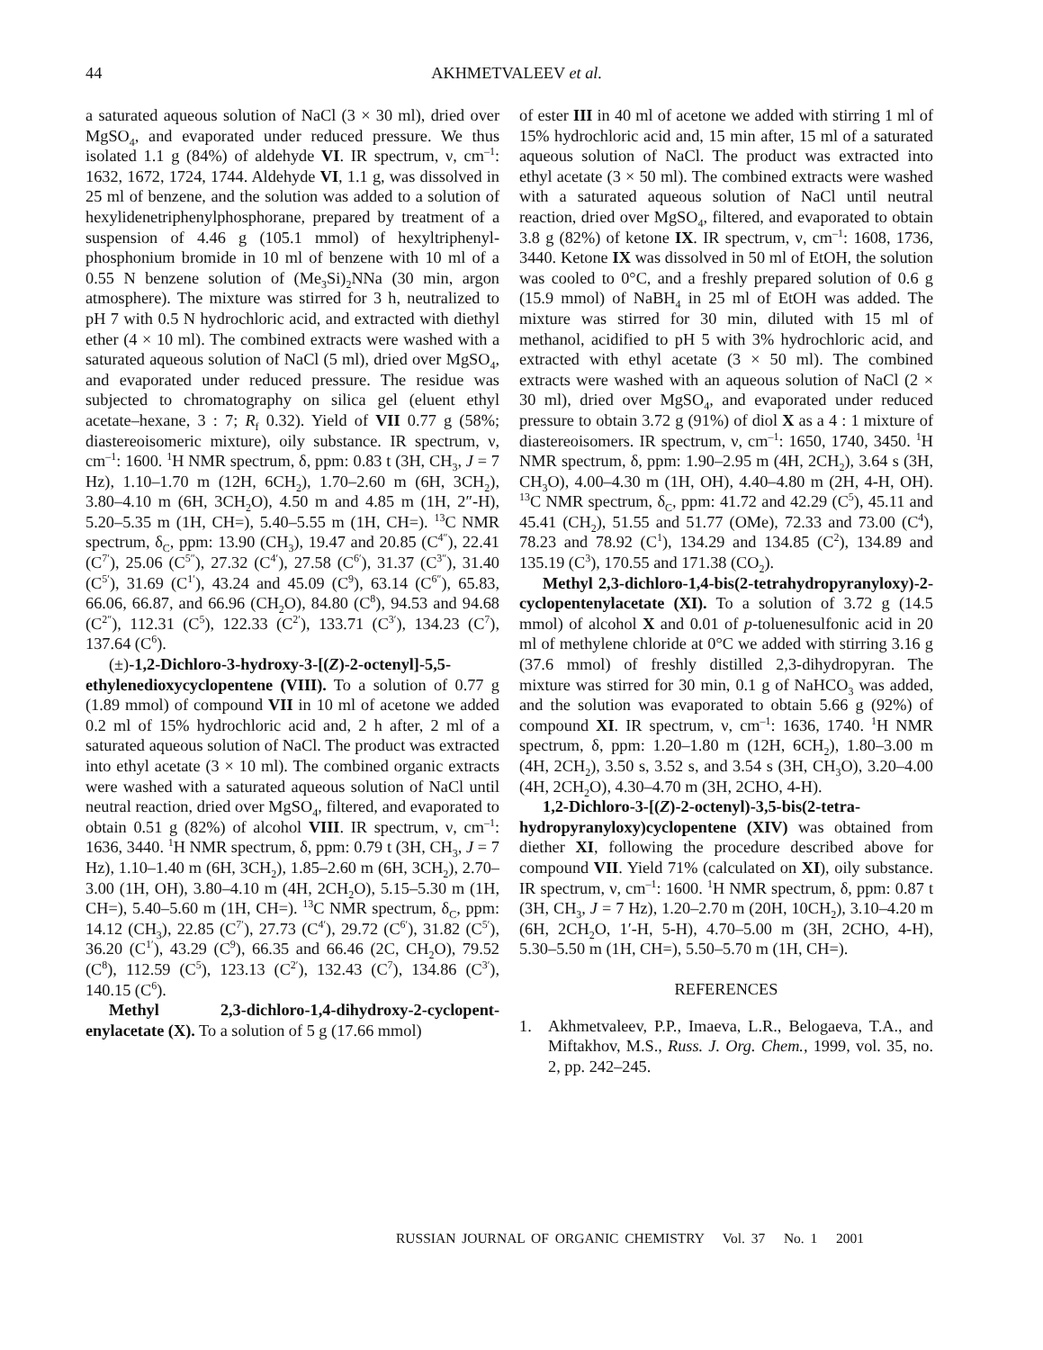44
AKHMETVALEEV et al.
a saturated aqueous solution of NaCl (3 × 30 ml), dried over MgSO<sub>4</sub>, and evaporated under reduced pressure. We thus isolated 1.1 g (84%) of aldehyde VI. IR spectrum, ν, cm<sup>–1</sup>: 1632, 1672, 1724, 1744. Aldehyde VI, 1.1 g, was dissolved in 25 ml of benzene, and the solution was added to a solution of hexylidene­triphenylphosphorane, prepared by treatment of a sus­pension of 4.46 g (105.1 mmol) of hexyltriphenyl­phosphonium bromide in 10 ml of benzene with 10 ml of a 0.55 N benzene solution of (Me<sub>3</sub>Si)<sub>2</sub>NNa (30 min, argon atmosphere). The mixture was stirred for 3 h, neutralized to pH 7 with 0.5 N hydrochloric acid, and extracted with diethyl ether (4 × 10 ml). The combined extracts were washed with a saturated aqueous solution of NaCl (5 ml), dried over MgSO<sub>4</sub>, and evaporated under reduced pressure. The residue was subjected to chromatography on silica gel (eluent ethyl acetate–hexane, 3 : 7; R<sub>f</sub> 0.32). Yield of VII 0.77 g (58%; diastereoisomeric mixture), oily sub­stance. IR spectrum, ν, cm<sup>–1</sup>: 1600. <sup>1</sup>H NMR spec­trum, δ, ppm: 0.83 t (3H, CH<sub>3</sub>, J = 7 Hz), 1.10–1.70 m (12H, 6CH<sub>2</sub>), 1.70–2.60 m (6H, 3CH<sub>2</sub>), 3.80–4.10 m (6H, 3CH<sub>2</sub>O), 4.50 m and 4.85 m (1H, 2″-H), 5.20–5.35 m (1H, CH=), 5.40–5.55 m (1H, CH=). <sup>13</sup>C NMR spectrum, δ<sub>C</sub>, ppm: 13.90 (CH<sub>3</sub>), 19.47 and 20.85 (C<sup>4″</sup>), 22.41 (C<sup>7′</sup>), 25.06 (C<sup>5″</sup>), 27.32 (C<sup>4′</sup>), 27.58 (C<sup>6′</sup>), 31.37 (C<sup>3″</sup>), 31.40 (C<sup>5′</sup>), 31.69 (C<sup>1′</sup>), 43.24 and 45.09 (C<sup>9</sup>), 63.14 (C<sup>6″</sup>), 65.83, 66.06, 66.87, and 66.96 (CH<sub>2</sub>O), 84.80 (C<sup>8</sup>), 94.53 and 94.68 (C<sup>2″</sup>), 112.31 (C<sup>5</sup>), 122.33 (C<sup>2′</sup>), 133.71 (C<sup>3′</sup>), 134.23 (C<sup>7</sup>), 137.64 (C<sup>6</sup>).
(±)-1,2-Dichloro-3-hydroxy-3-[(Z)-2-octenyl]-5,5-ethylenedioxycyclopentene (VIII). To a solution of 0.77 g (1.89 mmol) of compound VII in 10 ml of acetone we added 0.2 ml of 15% hydrochloric acid and, 2 h after, 2 ml of a saturated aqueous solution of NaCl. The product was extracted into ethyl acetate (3 × 10 ml). The combined organic extracts were washed with a saturated aqueous solution of NaCl until neutral reaction, dried over MgSO<sub>4</sub>, filtered, and evaporated to obtain 0.51 g (82%) of alcohol VIII. IR spectrum, ν, cm<sup>–1</sup>: 1636, 3440. <sup>1</sup>H NMR spectrum, δ, ppm: 0.79 t (3H, CH<sub>3</sub>, J = 7 Hz), 1.10–1.40 m (6H, 3CH<sub>2</sub>), 1.85–2.60 m (6H, 3CH<sub>2</sub>), 2.70–3.00 (1H, OH), 3.80–4.10 m (4H, 2CH<sub>2</sub>O), 5.15–5.30 m (1H, CH=), 5.40–5.60 m (1H, CH=). <sup>13</sup>C NMR spectrum, δ<sub>C</sub>, ppm: 14.12 (CH<sub>3</sub>), 22.85 (C<sup>7′</sup>), 27.73 (C<sup>4′</sup>), 29.72 (C<sup>6′</sup>), 31.82 (C<sup>5′</sup>), 36.20 (C<sup>1′</sup>), 43.29 (C<sup>9</sup>), 66.35 and 66.46 (2C, CH<sub>2</sub>O), 79.52 (C<sup>8</sup>), 112.59 (C<sup>5</sup>), 123.13 (C<sup>2′</sup>), 132.43 (C<sup>7</sup>), 134.86 (C<sup>3′</sup>), 140.15 (C<sup>6</sup>).
Methyl 2,3-dichloro-1,4-dihydroxy-2-cyclopent­enylacetate (X). To a solution of 5 g (17.66 mmol)
of ester III in 40 ml of acetone we added with stirring 1 ml of 15% hydrochloric acid and, 15 min after, 15 ml of a saturated aqueous solution of NaCl. The product was extracted into ethyl acetate (3 × 50 ml). The combined extracts were washed with a saturated aqueous solution of NaCl until neutral reaction, dried over MgSO<sub>4</sub>, filtered, and evaporated to obtain 3.8 g (82%) of ketone IX. IR spectrum, ν, cm<sup>–1</sup>: 1608, 1736, 3440. Ketone IX was dissolved in 50 ml of EtOH, the solution was cooled to 0°C, and a freshly prepared solution of 0.6 g (15.9 mmol) of NaBH<sub>4</sub> in 25 ml of EtOH was added. The mixture was stirred for 30 min, diluted with 15 ml of methanol, acidified to pH 5 with 3% hydrochloric acid, and extracted with ethyl acetate (3 × 50 ml). The combined extracts were washed with an aqueous solution of NaCl (2 × 30 ml), dried over MgSO<sub>4</sub>, and evaporated under reduced pressure to obtain 3.72 g (91%) of diol X as a 4 : 1 mixture of diastereoisomers. IR spectrum, ν, cm<sup>–1</sup>: 1650, 1740, 3450. <sup>1</sup>H NMR spectrum, δ, ppm: 1.90–2.95 m (4H, 2CH<sub>2</sub>), 3.64 s (3H, CH<sub>3</sub>O), 4.00–4.30 m (1H, OH), 4.40–4.80 m (2H, 4-H, OH). <sup>13</sup>C NMR spectrum, δ<sub>C</sub>, ppm: 41.72 and 42.29 (C<sup>5</sup>), 45.11 and 45.41 (CH<sub>2</sub>), 51.55 and 51.77 (OMe), 72.33 and 73.00 (C<sup>4</sup>), 78.23 and 78.92 (C<sup>1</sup>), 134.29 and 134.85 (C<sup>2</sup>), 134.89 and 135.19 (C<sup>3</sup>), 170.55 and 171.38 (CO<sub>2</sub>).
Methyl 2,3-dichloro-1,4-bis(2-tetrahydropyr­anyloxy)-2-cyclopentenylacetate (XI). To a solution of 3.72 g (14.5 mmol) of alcohol X and 0.01 of p-toluenesulfonic acid in 20 ml of methylene chloride at 0°C we added with stirring 3.16 g (37.6 mmol) of freshly distilled 2,3-dihydropyran. The mixture was stirred for 30 min, 0.1 g of NaHCO<sub>3</sub> was added, and the solution was evaporated to obtain 5.66 g (92%) of compound XI. IR spectrum, ν, cm<sup>–1</sup>: 1636, 1740. <sup>1</sup>H NMR spectrum, δ, ppm: 1.20–1.80 m (12H, 6CH<sub>2</sub>), 1.80–3.00 m (4H, 2CH<sub>2</sub>), 3.50 s, 3.52 s, and 3.54 s (3H, CH<sub>3</sub>O), 3.20–4.00 (4H, 2CH<sub>2</sub>O), 4.30–4.70 m (3H, 2CHO, 4-H).
1,2-Dichloro-3-[(Z)-2-octenyl)-3,5-bis(2-tetra­hydropyranyloxy)cyclopentene (XIV) was obtained from diether XI, following the procedure described above for compound VII. Yield 71% (calculated on XI), oily substance. IR spectrum, ν, cm<sup>–1</sup>: 1600. <sup>1</sup>H NMR spectrum, δ, ppm: 0.87 t (3H, CH<sub>3</sub>, J = 7 Hz), 1.20–2.70 m (20H, 10CH<sub>2</sub>), 3.10–4.20 m (6H, 2CH<sub>2</sub>O, 1′-H, 5-H), 4.70–5.00 m (3H, 2CHO, 4-H), 5.30–5.50 m (1H, CH=), 5.50–5.70 m (1H, CH=).
REFERENCES
1. Akhmetvaleev, P.P., Imaeva, L.R., Belogaeva, T.A., and Miftakhov, M.S., Russ. J. Org. Chem., 1999, vol. 35, no. 2, pp. 242–245.
RUSSIAN JOURNAL OF ORGANIC CHEMISTRY Vol. 37 No. 1 2001